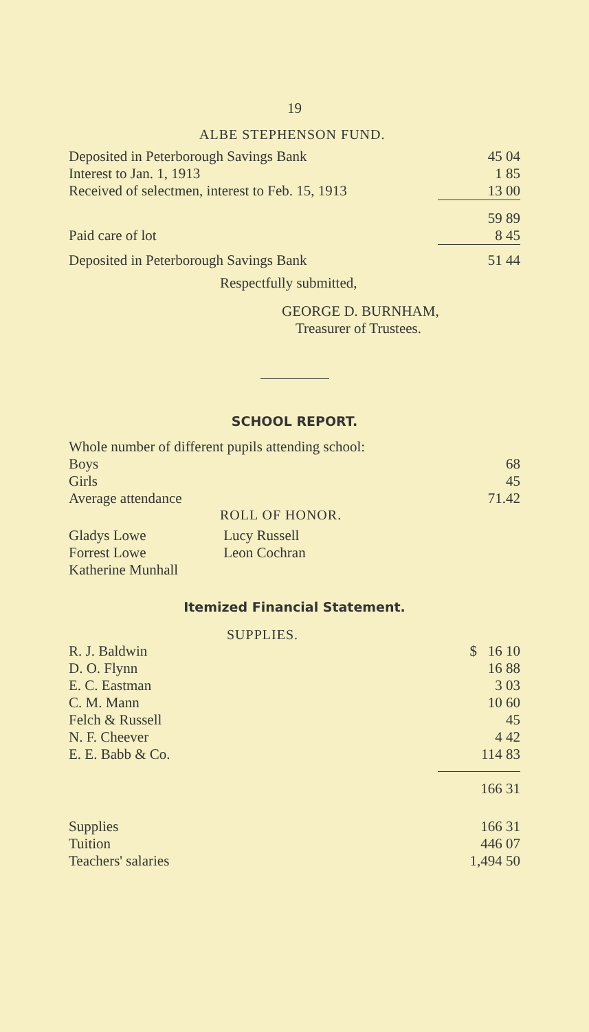19
ALBE STEPHENSON FUND.
| Deposited in Peterborough Savings Bank | 45 04 |
| Interest to Jan. 1, 1913 | 1 85 |
| Received of selectmen, interest to Feb. 15, 1913 | 13 00 |
| | 59 89 |
| Paid care of lot | 8 45 |
| Deposited in Peterborough Savings Bank | 51 44 |
Respectfully submitted,
GEORGE D. BURNHAM,
Treasurer of Trustees.
SCHOOL REPORT.
Whole number of different pupils attending school:
| Boys | 68 |
| Girls | 45 |
| Average attendance | 71.42 |
ROLL OF HONOR.
| Gladys Lowe | Lucy Russell |
| Forrest Lowe | Leon Cochran |
| Katherine Munhall | |
Itemized Financial Statement.
SUPPLIES.
| R. J. Baldwin | $ 16 10 |
| D. O. Flynn | 16 88 |
| E. C. Eastman | 3 03 |
| C. M. Mann | 10 60 |
| Felch & Russell | 45 |
| N. F. Cheever | 4 42 |
| E. E. Babb & Co. | 114 83 |
| | 166 31 |
| Supplies | 166 31 |
| Tuition | 446 07 |
| Teachers' salaries | 1,494 50 |